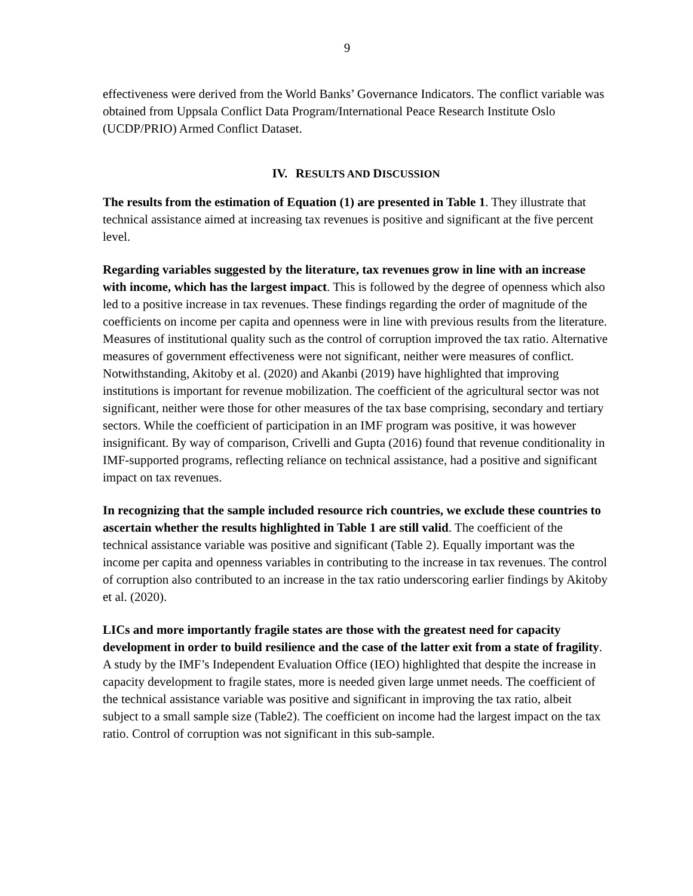9
effectiveness were derived from the World Banks’ Governance Indicators. The conflict variable was obtained from Uppsala Conflict Data Program/International Peace Research Institute Oslo (UCDP/PRIO) Armed Conflict Dataset.
IV. RESULTS AND DISCUSSION
The results from the estimation of Equation (1) are presented in Table 1. They illustrate that technical assistance aimed at increasing tax revenues is positive and significant at the five percent level.
Regarding variables suggested by the literature, tax revenues grow in line with an increase with income, which has the largest impact. This is followed by the degree of openness which also led to a positive increase in tax revenues. These findings regarding the order of magnitude of the coefficients on income per capita and openness were in line with previous results from the literature. Measures of institutional quality such as the control of corruption improved the tax ratio. Alternative measures of government effectiveness were not significant, neither were measures of conflict. Notwithstanding, Akitoby et al. (2020) and Akanbi (2019) have highlighted that improving institutions is important for revenue mobilization. The coefficient of the agricultural sector was not significant, neither were those for other measures of the tax base comprising, secondary and tertiary sectors. While the coefficient of participation in an IMF program was positive, it was however insignificant. By way of comparison, Crivelli and Gupta (2016) found that revenue conditionality in IMF-supported programs, reflecting reliance on technical assistance, had a positive and significant impact on tax revenues.
In recognizing that the sample included resource rich countries, we exclude these countries to ascertain whether the results highlighted in Table 1 are still valid. The coefficient of the technical assistance variable was positive and significant (Table 2). Equally important was the income per capita and openness variables in contributing to the increase in tax revenues. The control of corruption also contributed to an increase in the tax ratio underscoring earlier findings by Akitoby et al. (2020).
LICs and more importantly fragile states are those with the greatest need for capacity development in order to build resilience and the case of the latter exit from a state of fragility. A study by the IMF’s Independent Evaluation Office (IEO) highlighted that despite the increase in capacity development to fragile states, more is needed given large unmet needs. The coefficient of the technical assistance variable was positive and significant in improving the tax ratio, albeit subject to a small sample size (Table2). The coefficient on income had the largest impact on the tax ratio. Control of corruption was not significant in this sub-sample.